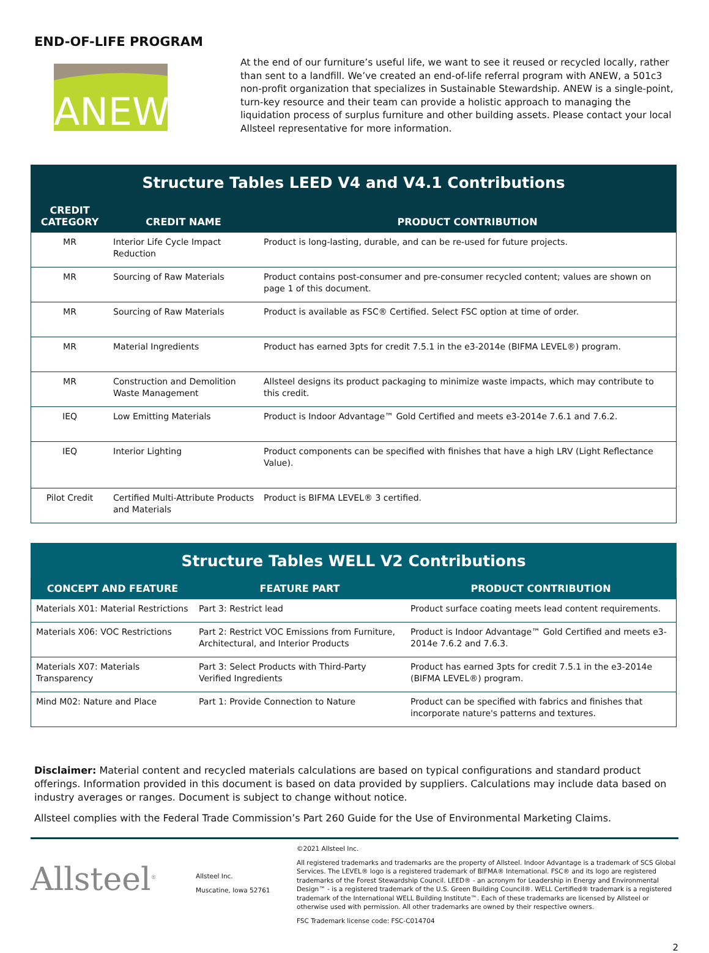END-OF-LIFE PROGRAM
ANEW
At the end of our furniture’s useful life, we want to see it reused or recycled locally, rather than sent to a landfill. We’ve created an end-of-life referral program with ANEW, a 501c3 non-profit organization that specializes in Sustainable Stewardship. ANEW is a single-point, turn-key resource and their team can provide a holistic approach to managing the liquidation process of surplus furniture and other building assets. Please contact your local Allsteel representative for more information.
Structure Tables LEED V4 and V4.1 Contributions
| CREDIT CATEGORY | CREDIT NAME | PRODUCT CONTRIBUTION |
| --- | --- | --- |
| MR | Interior Life Cycle Impact Reduction | Product is long-lasting, durable, and can be re-used for future projects. |
| MR | Sourcing of Raw Materials | Product contains post-consumer and pre-consumer recycled content; values are shown on page 1 of this document. |
| MR | Sourcing of Raw Materials | Product is available as FSC® Certified. Select FSC option at time of order. |
| MR | Material Ingredients | Product has earned 3pts for credit 7.5.1 in the e3-2014e (BIFMA LEVEL®) program. |
| MR | Construction and Demolition Waste Management | Allsteel designs its product packaging to minimize waste impacts, which may contribute to this credit. |
| IEQ | Low Emitting Materials | Product is Indoor Advantage™ Gold Certified and meets e3-2014e 7.6.1 and 7.6.2. |
| IEQ | Interior Lighting | Product components can be specified with finishes that have a high LRV (Light Reflectance Value). |
| Pilot Credit | Certified Multi-Attribute Products and Materials | Product is BIFMA LEVEL® 3 certified. |
Structure Tables WELL V2 Contributions
| CONCEPT AND FEATURE | FEATURE PART | PRODUCT CONTRIBUTION |
| --- | --- | --- |
| Materials X01: Material Restrictions | Part 3: Restrict lead | Product surface coating meets lead content requirements. |
| Materials X06: VOC Restrictions | Part 2: Restrict VOC Emissions from Furniture, Architectural, and Interior Products | Product is Indoor Advantage™ Gold Certified and meets e3-2014e 7.6.2 and 7.6.3. |
| Materials X07: Materials Transparency | Part 3: Select Products with Third-Party Verified Ingredients | Product has earned 3pts for credit 7.5.1 in the e3-2014e (BIFMA LEVEL®) program. |
| Mind M02: Nature and Place | Part 1: Provide Connection to Nature | Product can be specified with fabrics and finishes that incorporate nature's patterns and textures. |
Disclaimer: Material content and recycled materials calculations are based on typical configurations and standard product offerings. Information provided in this document is based on data provided by suppliers. Calculations may include data based on industry averages or ranges. Document is subject to change without notice.
Allsteel complies with the Federal Trade Commission’s Part 260 Guide for the Use of Environmental Marketing Claims.
Allsteel<sup>®</sup>
Allsteel Inc.
Muscatine, Iowa 52761
©2021 Allsteel Inc.
All registered trademarks and trademarks are the property of Allsteel. Indoor Advantage is a trademark of SCS Global Services. The LEVEL® logo is a registered trademark of BIFMA® International. FSC® and its logo are registered trademarks of the Forest Stewardship Council. LEED® - an acronym for Leadership in Energy and Environmental Design™ - is a registered trademark of the U.S. Green Building Council®. WELL Certified® trademark is a registered trademark of the International WELL Building Institute™. Each of these trademarks are licensed by Allsteel or otherwise used with permission. All other trademarks are owned by their respective owners.
FSC Trademark license code: FSC-C014704
2